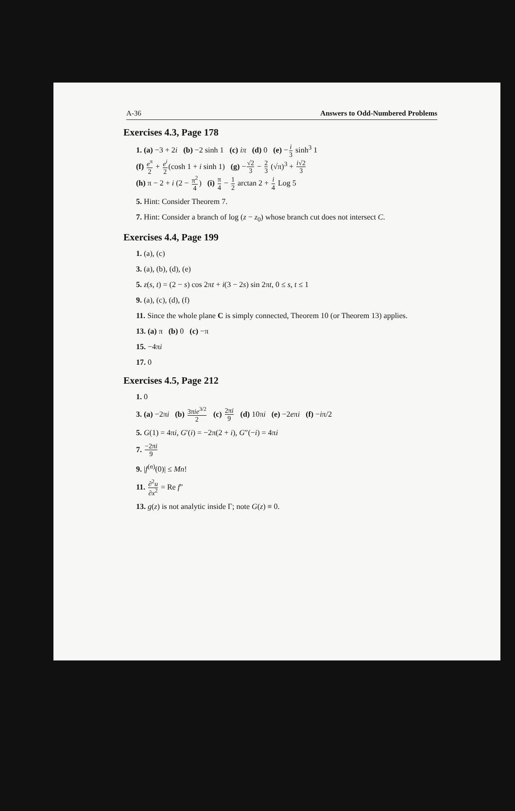A-36 Answers to Odd-Numbered Problems
Exercises 4.3, Page 178
1. (a) −3 + 2i (b) −2 sinh 1 (c) iπ (d) 0 (e) −i 3 sinh<sup>3</sup> 1
(f) e<sup>π</sup> 2 + e<sup>i</sup> 2(cosh 1 + i sinh 1) (g) −√2 3 − 2 3 (√π)<sup>3</sup> + i√2 3
(h) π − 2 + i (2 − π<sup>2</sup> 4) (i) π 4 − 1 2 arctan 2 + i 4 Log 5
5. Hint: Consider Theorem 7.
7. Hint: Consider a branch of log (z − z<sub>0</sub>) whose branch cut does not intersect C.
Exercises 4.4, Page 199
1. (a), (c)
3. (a), (b), (d), (e)
5. z(s, t) = (2 − s) cos 2πt + i(3 − 2s) sin 2πt, 0 ≤ s, t ≤ 1
9. (a), (c), (d), (f)
11. Since the whole plane C is simply connected, Theorem 10 (or Theorem 13) applies.
13. (a) π (b) 0 (c) −π
15. −4πi
17. 0
Exercises 4.5, Page 212
1. 0
3. (a) −2πi (b) 3πie<sup>3/2</sup> 2 (c) 2πi 9 (d) 10πi (e) −2eπi (f) −iπ/2
5. G(1) = 4πi, G′(i) = −2π(2 + i), G″(−i) = 4πi
7. −2πi 9
9. |f<sup>(n)</sup>(0)| ≤ Mn!
11. ∂<sup>2</sup>u ∂x<sup>2</sup> = Re f″
13. g(z) is not analytic inside Γ; note G(z) ≡ 0.